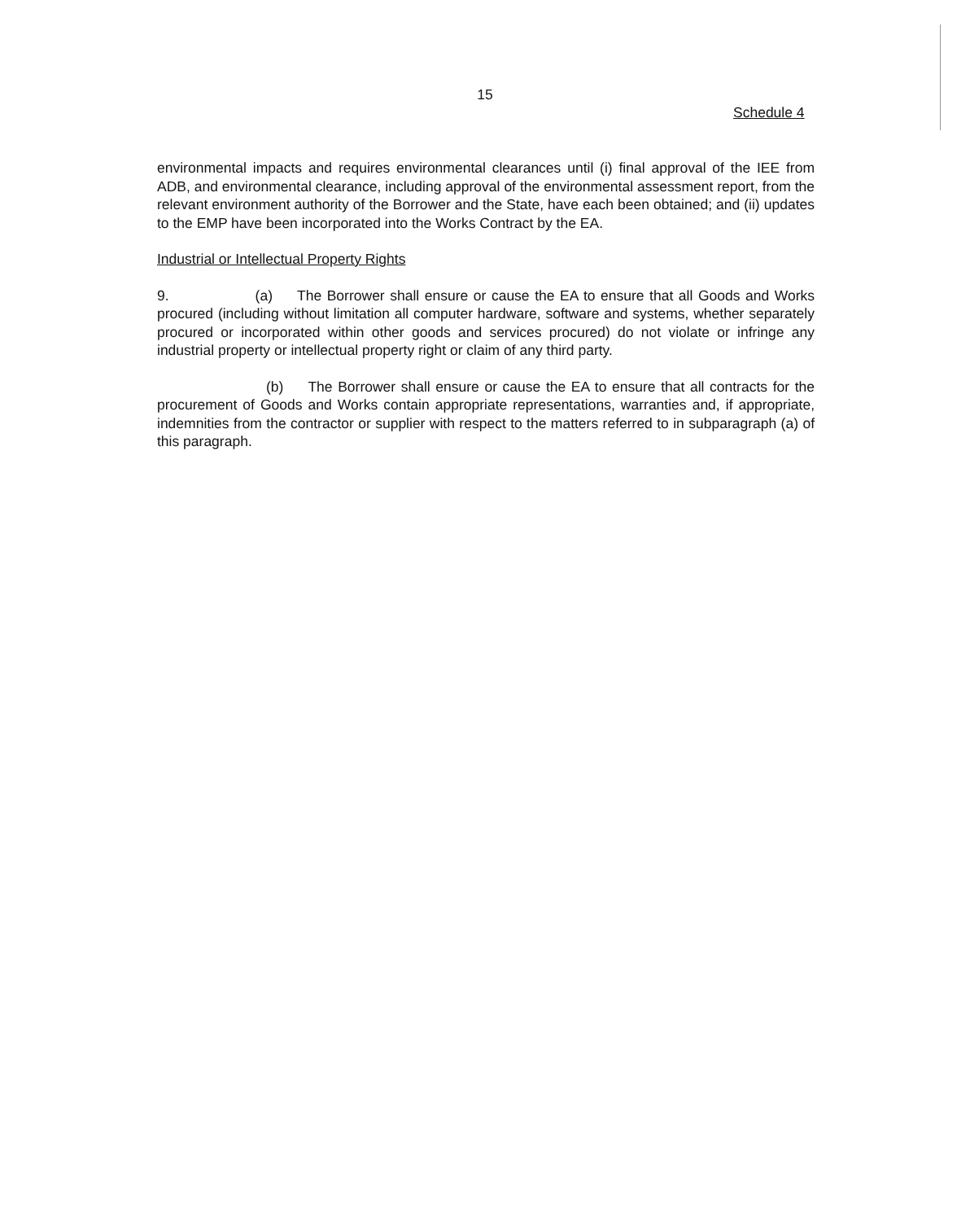15
Schedule 4
environmental impacts and requires environmental clearances until (i) final approval of the IEE from ADB, and environmental clearance, including approval of the environmental assessment report, from the relevant environment authority of the Borrower and the State, have each been obtained; and (ii) updates to the EMP have been incorporated into the Works Contract by the EA.
Industrial or Intellectual Property Rights
9. (a) The Borrower shall ensure or cause the EA to ensure that all Goods and Works procured (including without limitation all computer hardware, software and systems, whether separately procured or incorporated within other goods and services procured) do not violate or infringe any industrial property or intellectual property right or claim of any third party.
(b) The Borrower shall ensure or cause the EA to ensure that all contracts for the procurement of Goods and Works contain appropriate representations, warranties and, if appropriate, indemnities from the contractor or supplier with respect to the matters referred to in subparagraph (a) of this paragraph.